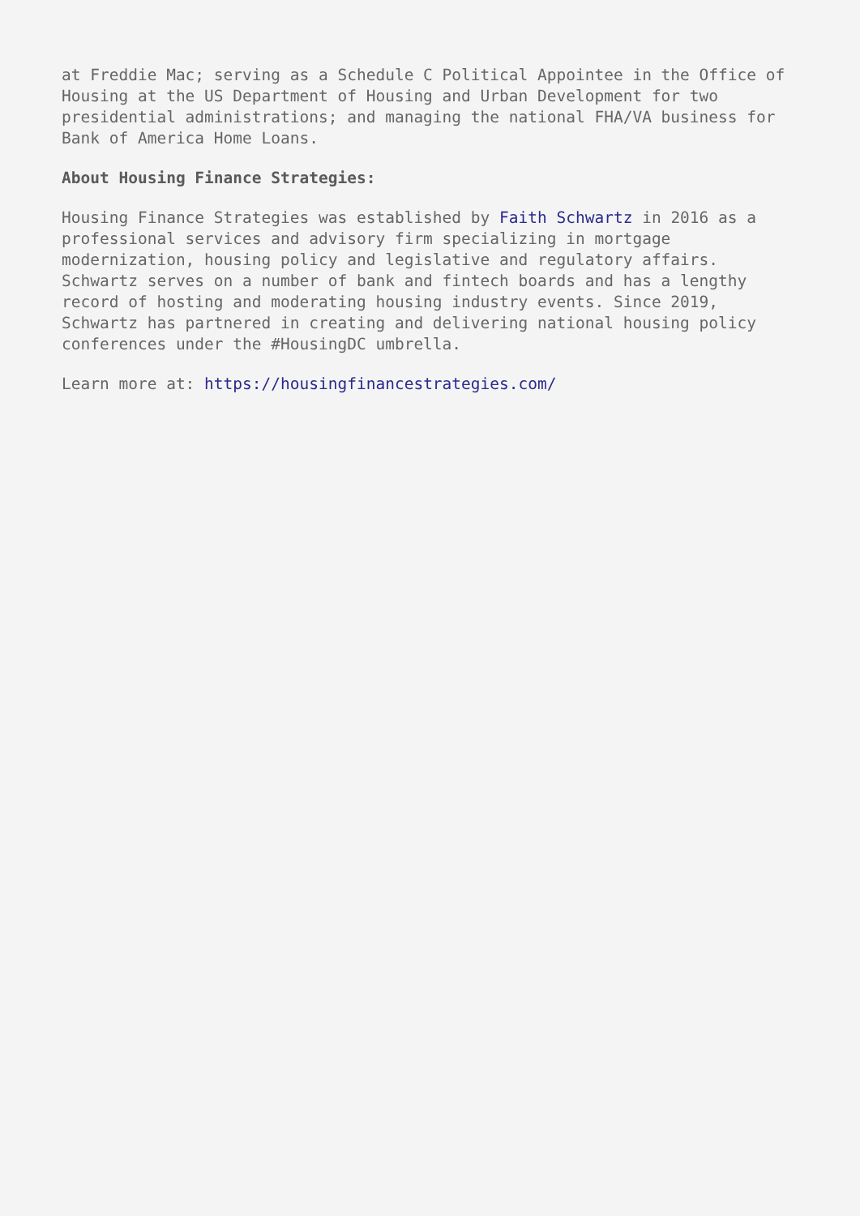at Freddie Mac; serving as a Schedule C Political Appointee in the Office of Housing at the US Department of Housing and Urban Development for two presidential administrations; and managing the national FHA/VA business for Bank of America Home Loans.
About Housing Finance Strategies:
Housing Finance Strategies was established by Faith Schwartz in 2016 as a professional services and advisory firm specializing in mortgage modernization, housing policy and legislative and regulatory affairs. Schwartz serves on a number of bank and fintech boards and has a lengthy record of hosting and moderating housing industry events. Since 2019, Schwartz has partnered in creating and delivering national housing policy conferences under the #HousingDC umbrella.
Learn more at: https://housingfinancestrategies.com/